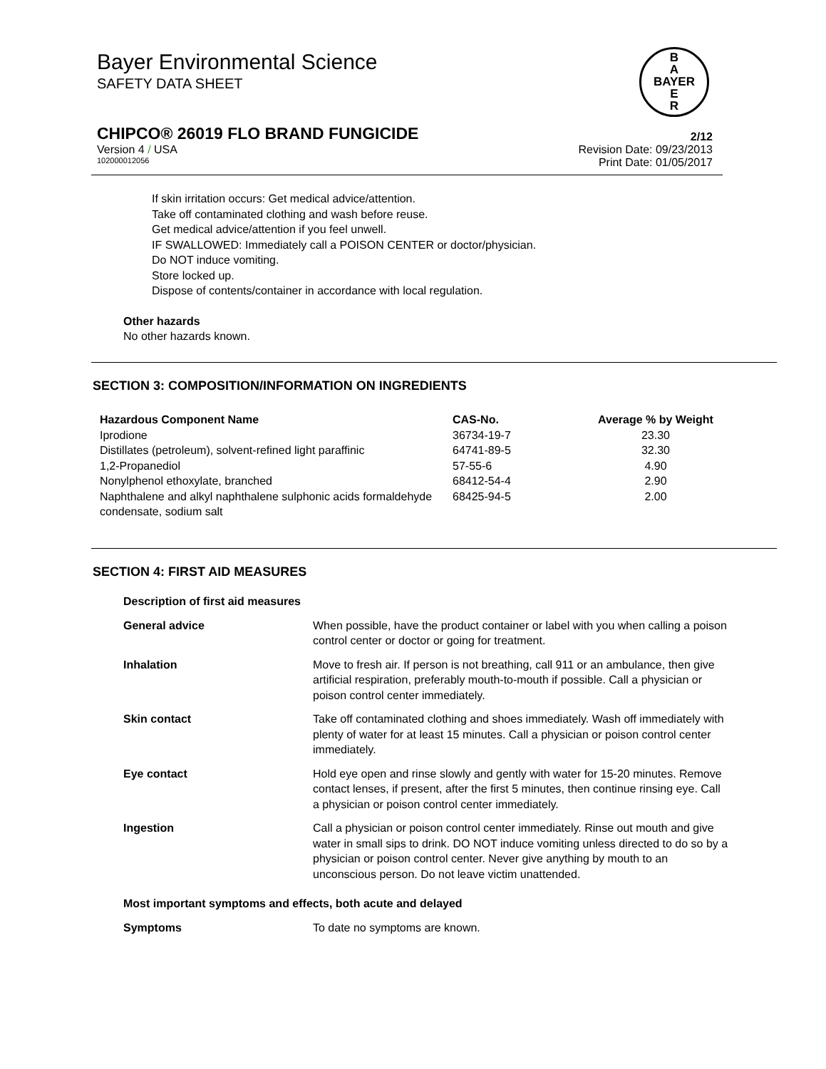Bayer Environmental Science
SAFETY DATA SHEET
B
A
BAYER
E
R
CHIPCO® 26019 FLO BRAND FUNGICIDE 2/12
Version 4 / USA Revision Date: 09/23/2013
102000012056 Print Date: 01/05/2017
If skin irritation occurs: Get medical advice/attention.
Take off contaminated clothing and wash before reuse.
Get medical advice/attention if you feel unwell.
IF SWALLOWED: Immediately call a POISON CENTER or doctor/physician.
Do NOT induce vomiting.
Store locked up.
Dispose of contents/container in accordance with local regulation.
Other hazards
No other hazards known.
SECTION 3: COMPOSITION/INFORMATION ON INGREDIENTS
| Hazardous Component Name | CAS-No. | Average % by Weight |
| --- | --- | --- |
| Iprodione | 36734-19-7 | 23.30 |
| Distillates (petroleum), solvent-refined light paraffinic | 64741-89-5 | 32.30 |
| 1,2-Propanediol | 57-55-6 | 4.90 |
| Nonylphenol ethoxylate, branched | 68412-54-4 | 2.90 |
| Naphthalene and alkyl naphthalene sulphonic acids formaldehyde condensate, sodium salt | 68425-94-5 | 2.00 |
SECTION 4: FIRST AID MEASURES
Description of first aid measures
| General advice | When possible, have the product container or label with you when calling a poison control center or doctor or going for treatment. |
| Inhalation | Move to fresh air. If person is not breathing, call 911 or an ambulance, then give artificial respiration, preferably mouth-to-mouth if possible. Call a physician or poison control center immediately. |
| Skin contact | Take off contaminated clothing and shoes immediately. Wash off immediately with plenty of water for at least 15 minutes. Call a physician or poison control center immediately. |
| Eye contact | Hold eye open and rinse slowly and gently with water for 15-20 minutes. Remove contact lenses, if present, after the first 5 minutes, then continue rinsing eye. Call a physician or poison control center immediately. |
| Ingestion | Call a physician or poison control center immediately. Rinse out mouth and give water in small sips to drink. DO NOT induce vomiting unless directed to do so by a physician or poison control center. Never give anything by mouth to an unconscious person. Do not leave victim unattended. |
Most important symptoms and effects, both acute and delayed
| Symptoms | To date no symptoms are known. |